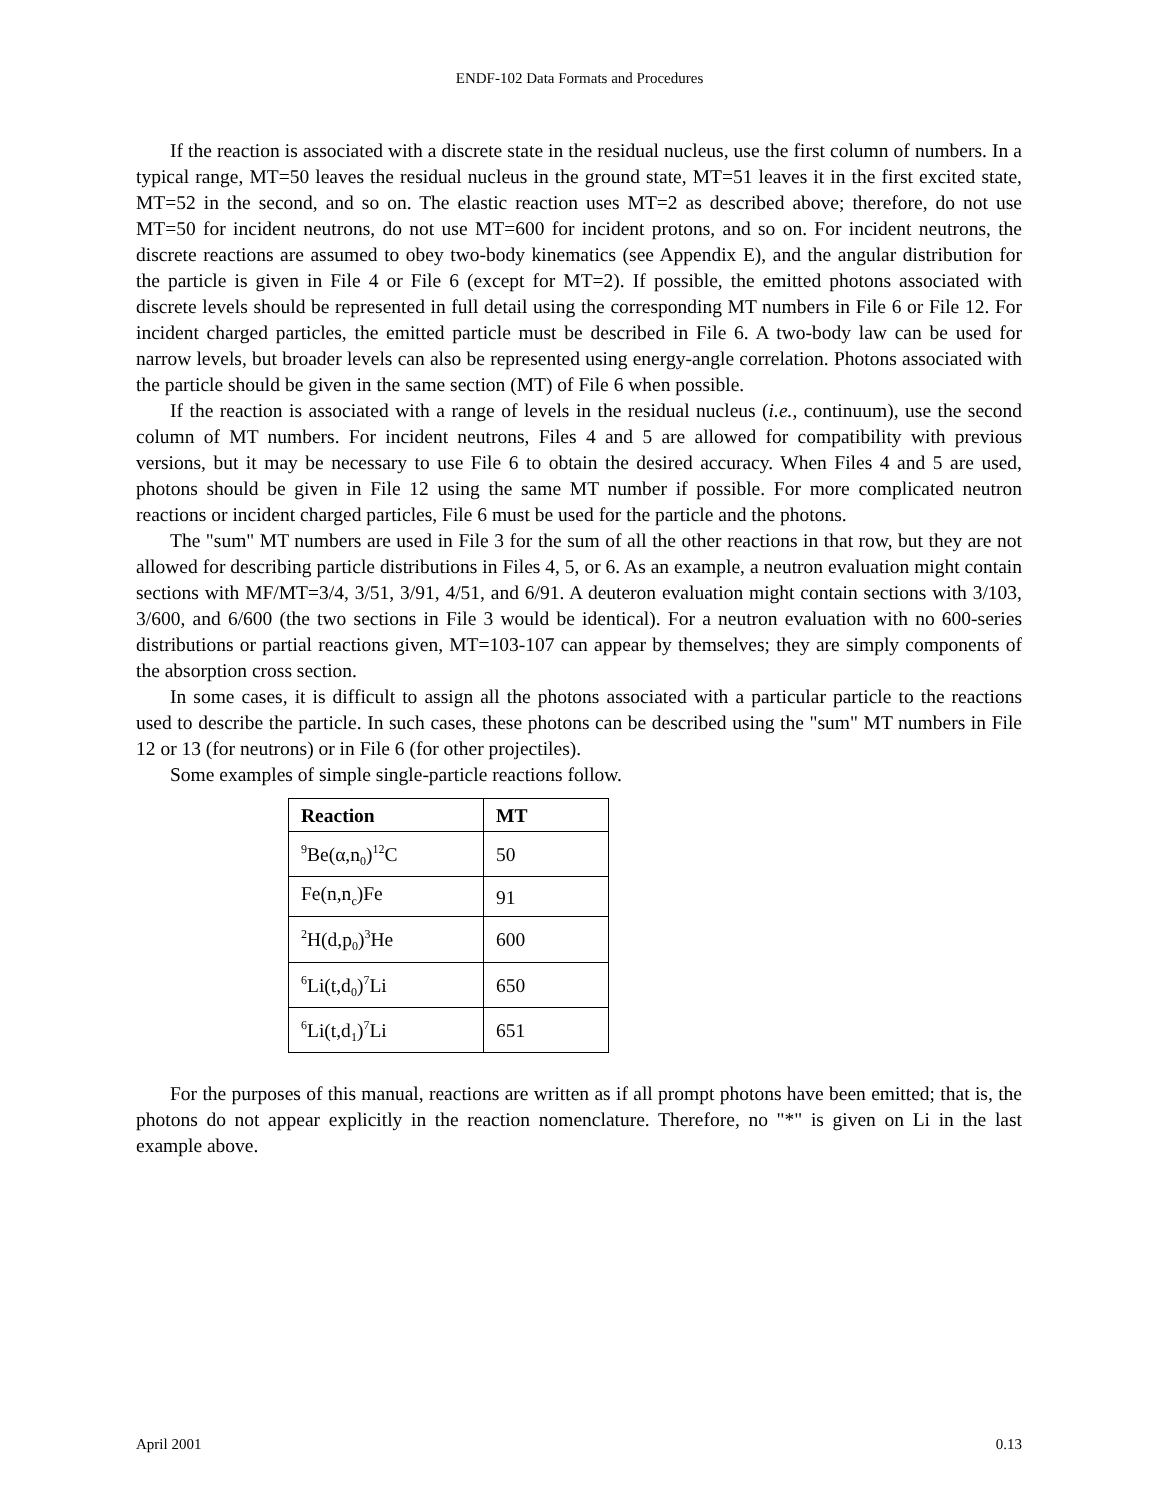ENDF-102 Data Formats and Procedures
If the reaction is associated with a discrete state in the residual nucleus, use the first column of numbers. In a typical range, MT=50 leaves the residual nucleus in the ground state, MT=51 leaves it in the first excited state, MT=52 in the second, and so on. The elastic reaction uses MT=2 as described above; therefore, do not use MT=50 for incident neutrons, do not use MT=600 for incident protons, and so on. For incident neutrons, the discrete reactions are assumed to obey two-body kinematics (see Appendix E), and the angular distribution for the particle is given in File 4 or File 6 (except for MT=2). If possible, the emitted photons associated with discrete levels should be represented in full detail using the corresponding MT numbers in File 6 or File 12. For incident charged particles, the emitted particle must be described in File 6. A two-body law can be used for narrow levels, but broader levels can also be represented using energy-angle correlation. Photons associated with the particle should be given in the same section (MT) of File 6 when possible.
If the reaction is associated with a range of levels in the residual nucleus (i.e., continuum), use the second column of MT numbers. For incident neutrons, Files 4 and 5 are allowed for compatibility with previous versions, but it may be necessary to use File 6 to obtain the desired accuracy. When Files 4 and 5 are used, photons should be given in File 12 using the same MT number if possible. For more complicated neutron reactions or incident charged particles, File 6 must be used for the particle and the photons.
The "sum" MT numbers are used in File 3 for the sum of all the other reactions in that row, but they are not allowed for describing particle distributions in Files 4, 5, or 6. As an example, a neutron evaluation might contain sections with MF/MT=3/4, 3/51, 3/91, 4/51, and 6/91. A deuteron evaluation might contain sections with 3/103, 3/600, and 6/600 (the two sections in File 3 would be identical). For a neutron evaluation with no 600-series distributions or partial reactions given, MT=103-107 can appear by themselves; they are simply components of the absorption cross section.
In some cases, it is difficult to assign all the photons associated with a particular particle to the reactions used to describe the particle. In such cases, these photons can be described using the "sum" MT numbers in File 12 or 13 (for neutrons) or in File 6 (for other projectiles).
Some examples of simple single-particle reactions follow.
| Reaction | MT |
| --- | --- |
| <sup>9</sup>Be(α,n<sub>0</sub>)<sup>12</sup>C | 50 |
| Fe(n,n<sub>c</sub>)Fe | 91 |
| <sup>2</sup>H(d,p<sub>0</sub>)<sup>3</sup>He | 600 |
| <sup>6</sup>Li(t,d<sub>0</sub>)<sup>7</sup>Li | 650 |
| <sup>6</sup>Li(t,d<sub>1</sub>)<sup>7</sup>Li | 651 |
For the purposes of this manual, reactions are written as if all prompt photons have been emitted; that is, the photons do not appear explicitly in the reaction nomenclature. Therefore, no "*" is given on Li in the last example above.
April 2001 0.13